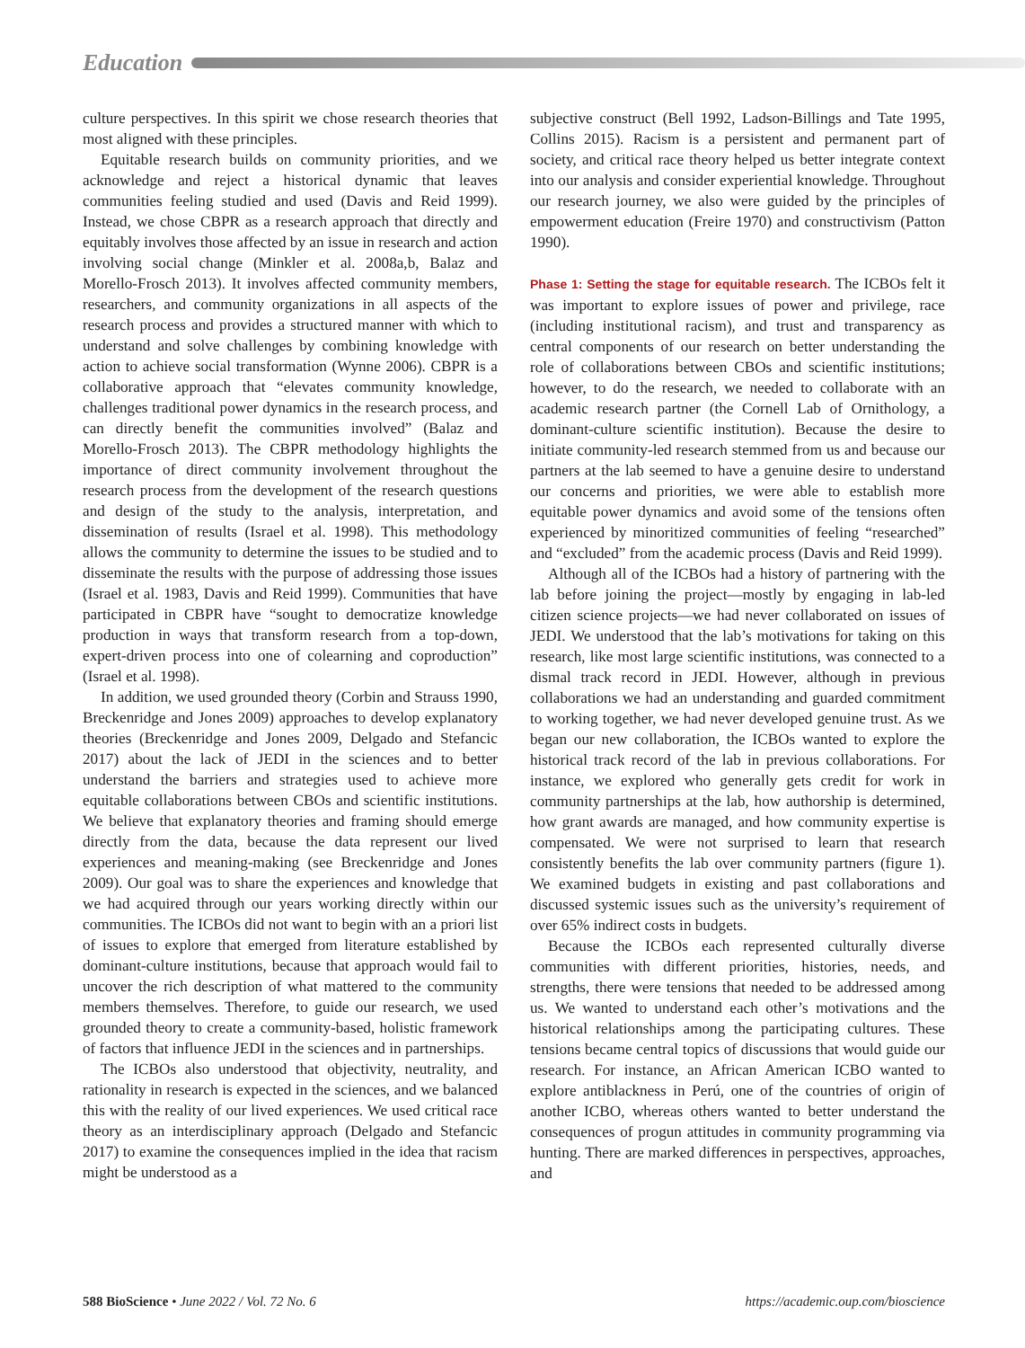Education
culture perspectives. In this spirit we chose research theories that most aligned with these principles.
Equitable research builds on community priorities, and we acknowledge and reject a historical dynamic that leaves communities feeling studied and used (Davis and Reid 1999). Instead, we chose CBPR as a research approach that directly and equitably involves those affected by an issue in research and action involving social change (Minkler et al. 2008a,b, Balaz and Morello-Frosch 2013). It involves affected community members, researchers, and community organizations in all aspects of the research process and provides a structured manner with which to understand and solve challenges by combining knowledge with action to achieve social transformation (Wynne 2006). CBPR is a collaborative approach that “elevates community knowledge, challenges traditional power dynamics in the research process, and can directly benefit the communities involved” (Balaz and Morello-Frosch 2013). The CBPR methodology highlights the importance of direct community involvement throughout the research process from the development of the research questions and design of the study to the analysis, interpretation, and dissemination of results (Israel et al. 1998). This methodology allows the community to determine the issues to be studied and to disseminate the results with the purpose of addressing those issues (Israel et al. 1983, Davis and Reid 1999). Communities that have participated in CBPR have “sought to democratize knowledge production in ways that transform research from a top-down, expert-driven process into one of colearning and coproduction” (Israel et al. 1998).
In addition, we used grounded theory (Corbin and Strauss 1990, Breckenridge and Jones 2009) approaches to develop explanatory theories (Breckenridge and Jones 2009, Delgado and Stefancic 2017) about the lack of JEDI in the sciences and to better understand the barriers and strategies used to achieve more equitable collaborations between CBOs and scientific institutions. We believe that explanatory theories and framing should emerge directly from the data, because the data represent our lived experiences and meaning-making (see Breckenridge and Jones 2009). Our goal was to share the experiences and knowledge that we had acquired through our years working directly within our communities. The ICBOs did not want to begin with an a priori list of issues to explore that emerged from literature established by dominant-culture institutions, because that approach would fail to uncover the rich description of what mattered to the community members themselves. Therefore, to guide our research, we used grounded theory to create a community-based, holistic framework of factors that influence JEDI in the sciences and in partnerships.
The ICBOs also understood that objectivity, neutrality, and rationality in research is expected in the sciences, and we balanced this with the reality of our lived experiences. We used critical race theory as an interdisciplinary approach (Delgado and Stefancic 2017) to examine the consequences implied in the idea that racism might be understood as a
subjective construct (Bell 1992, Ladson-Billings and Tate 1995, Collins 2015). Racism is a persistent and permanent part of society, and critical race theory helped us better integrate context into our analysis and consider experiential knowledge. Throughout our research journey, we also were guided by the principles of empowerment education (Freire 1970) and constructivism (Patton 1990).
Phase 1: Setting the stage for equitable research. The ICBOs felt it was important to explore issues of power and privilege, race (including institutional racism), and trust and transparency as central components of our research on better understanding the role of collaborations between CBOs and scientific institutions; however, to do the research, we needed to collaborate with an academic research partner (the Cornell Lab of Ornithology, a dominant-culture scientific institution). Because the desire to initiate community-led research stemmed from us and because our partners at the lab seemed to have a genuine desire to understand our concerns and priorities, we were able to establish more equitable power dynamics and avoid some of the tensions often experienced by minoritized communities of feeling “researched” and “excluded” from the academic process (Davis and Reid 1999).
Although all of the ICBOs had a history of partnering with the lab before joining the project—mostly by engaging in lab-led citizen science projects—we had never collaborated on issues of JEDI. We understood that the lab’s motivations for taking on this research, like most large scientific institutions, was connected to a dismal track record in JEDI. However, although in previous collaborations we had an understanding and guarded commitment to working together, we had never developed genuine trust. As we began our new collaboration, the ICBOs wanted to explore the historical track record of the lab in previous collaborations. For instance, we explored who generally gets credit for work in community partnerships at the lab, how authorship is determined, how grant awards are managed, and how community expertise is compensated. We were not surprised to learn that research consistently benefits the lab over community partners (figure 1). We examined budgets in existing and past collaborations and discussed systemic issues such as the university’s requirement of over 65% indirect costs in budgets.
Because the ICBOs each represented culturally diverse communities with different priorities, histories, needs, and strengths, there were tensions that needed to be addressed among us. We wanted to understand each other’s motivations and the historical relationships among the participating cultures. These tensions became central topics of discussions that would guide our research. For instance, an African American ICBO wanted to explore antiblackness in Perú, one of the countries of origin of another ICBO, whereas others wanted to better understand the consequences of progun attitudes in community programming via hunting. There are marked differences in perspectives, approaches, and
588 BioScience • June 2022 / Vol. 72 No. 6
https://academic.oup.com/bioscience